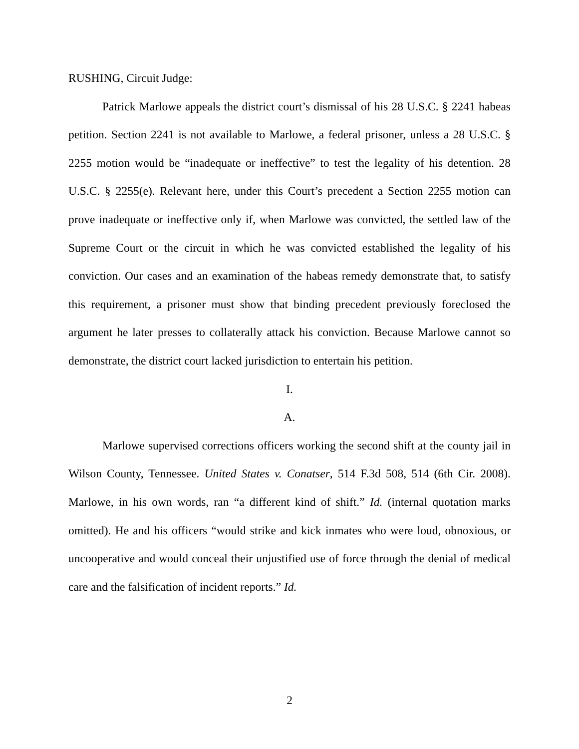RUSHING, Circuit Judge:
Patrick Marlowe appeals the district court’s dismissal of his 28 U.S.C. § 2241 habeas petition. Section 2241 is not available to Marlowe, a federal prisoner, unless a 28 U.S.C. § 2255 motion would be “inadequate or ineffective” to test the legality of his detention. 28 U.S.C. § 2255(e). Relevant here, under this Court’s precedent a Section 2255 motion can prove inadequate or ineffective only if, when Marlowe was convicted, the settled law of the Supreme Court or the circuit in which he was convicted established the legality of his conviction. Our cases and an examination of the habeas remedy demonstrate that, to satisfy this requirement, a prisoner must show that binding precedent previously foreclosed the argument he later presses to collaterally attack his conviction. Because Marlowe cannot so demonstrate, the district court lacked jurisdiction to entertain his petition.
I.
A.
Marlowe supervised corrections officers working the second shift at the county jail in Wilson County, Tennessee. United States v. Conatser, 514 F.3d 508, 514 (6th Cir. 2008). Marlowe, in his own words, ran “a different kind of shift.” Id. (internal quotation marks omitted). He and his officers “would strike and kick inmates who were loud, obnoxious, or uncooperative and would conceal their unjustified use of force through the denial of medical care and the falsification of incident reports.” Id.
2